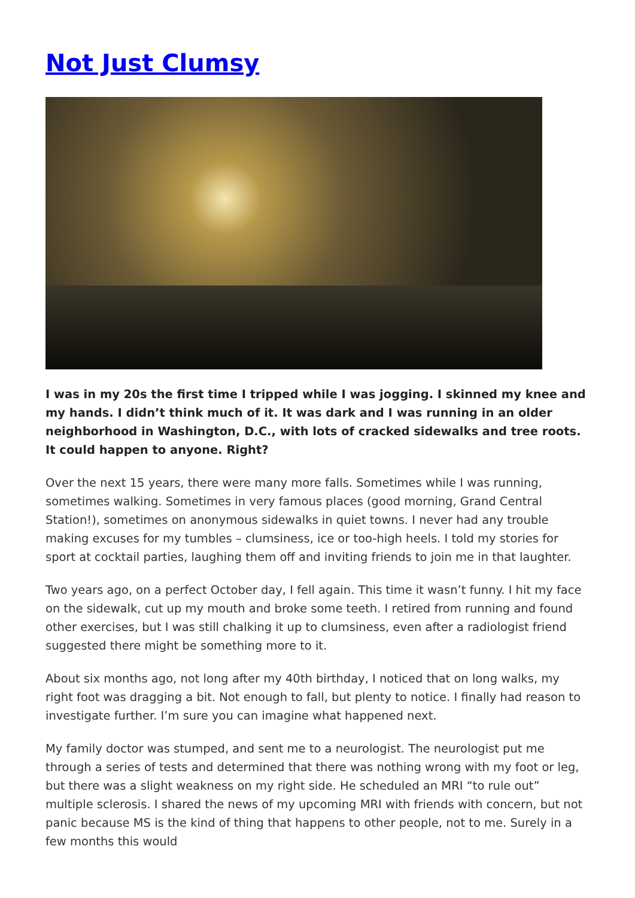Not Just Clumsy
I was in my 20s the first time I tripped while I was jogging. I skinned my knee and my hands. I didn’t think much of it. It was dark and I was running in an older neighborhood in Washington, D.C., with lots of cracked sidewalks and tree roots. It could happen to anyone. Right?
Over the next 15 years, there were many more falls. Sometimes while I was running, sometimes walking. Sometimes in very famous places (good morning, Grand Central Station!), sometimes on anonymous sidewalks in quiet towns. I never had any trouble making excuses for my tumbles – clumsiness, ice or too-high heels. I told my stories for sport at cocktail parties, laughing them off and inviting friends to join me in that laughter.
Two years ago, on a perfect October day, I fell again. This time it wasn’t funny. I hit my face on the sidewalk, cut up my mouth and broke some teeth. I retired from running and found other exercises, but I was still chalking it up to clumsiness, even after a radiologist friend suggested there might be something more to it.
About six months ago, not long after my 40th birthday, I noticed that on long walks, my right foot was dragging a bit. Not enough to fall, but plenty to notice. I finally had reason to investigate further. I’m sure you can imagine what happened next.
My family doctor was stumped, and sent me to a neurologist. The neurologist put me through a series of tests and determined that there was nothing wrong with my foot or leg, but there was a slight weakness on my right side. He scheduled an MRI “to rule out” multiple sclerosis. I shared the news of my upcoming MRI with friends with concern, but not panic because MS is the kind of thing that happens to other people, not to me. Surely in a few months this would